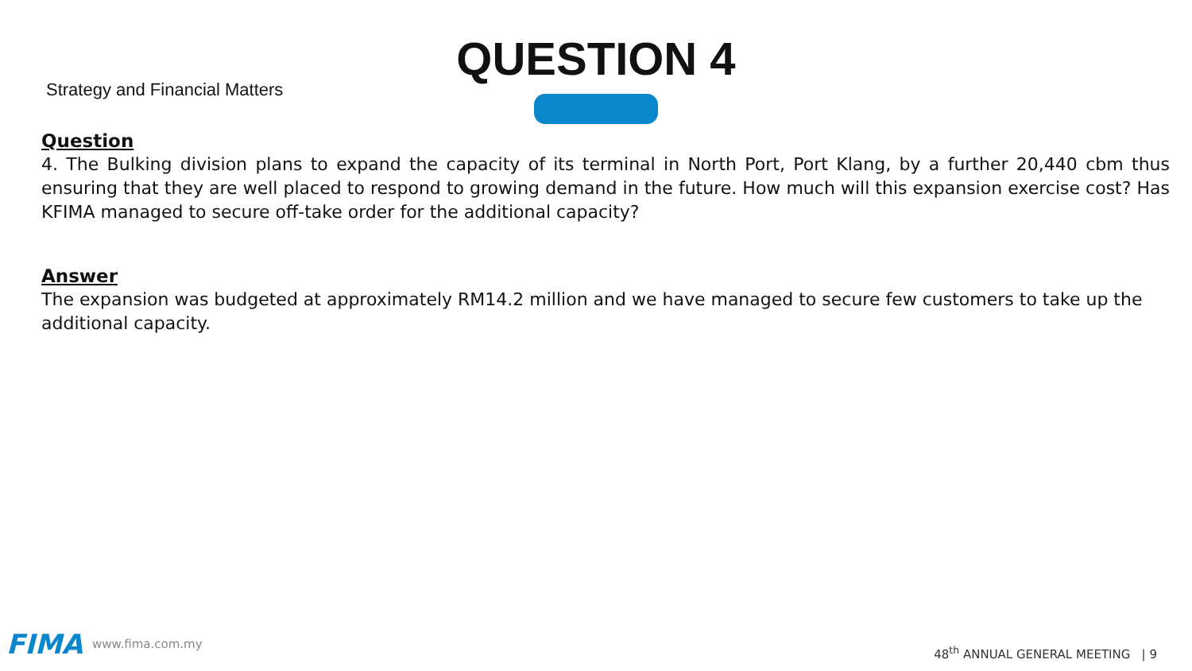QUESTION 4
Strategy and Financial Matters
Question
4. The Bulking division plans to expand the capacity of its terminal in North Port, Port Klang, by a further 20,440 cbm thus ensuring that they are well placed to respond to growing demand in the future. How much will this expansion exercise cost? Has KFIMA managed to secure off-take order for the additional capacity?
Answer
The expansion was budgeted at approximately RM14.2 million and we have managed to secure few customers to take up the additional capacity.
FIMA www.fima.com.my
48<sup>th</sup> ANNUAL GENERAL MEETING | 9